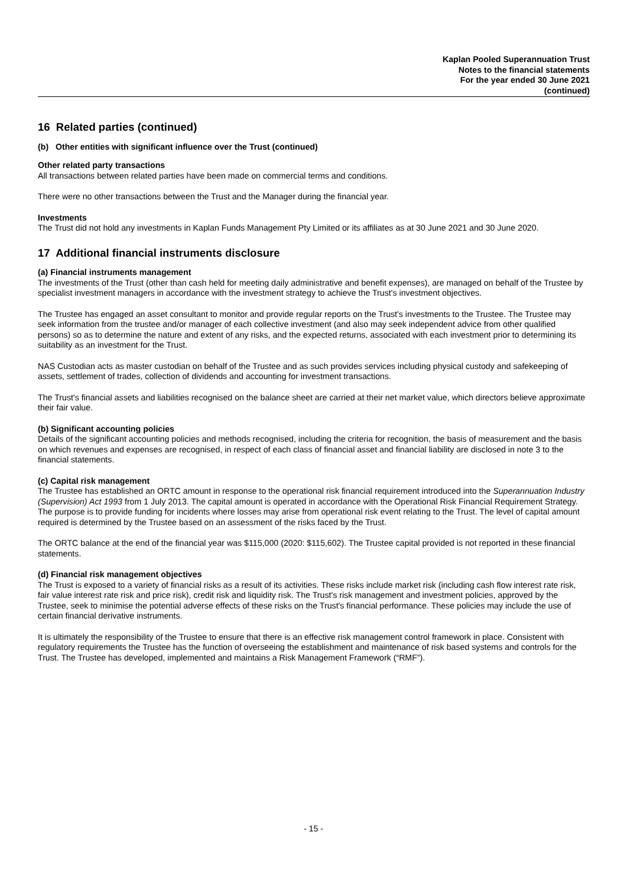Kaplan Pooled Superannuation Trust
Notes to the financial statements
For the year ended 30 June 2021
(continued)
16 Related parties (continued)
(b) Other entities with significant influence over the Trust (continued)
Other related party transactions
All transactions between related parties have been made on commercial terms and conditions.
There were no other transactions between the Trust and the Manager during the financial year.
Investments
The Trust did not hold any investments in Kaplan Funds Management Pty Limited or its affiliates as at 30 June 2021 and 30 June 2020.
17 Additional financial instruments disclosure
(a) Financial instruments management
The investments of the Trust (other than cash held for meeting daily administrative and benefit expenses), are managed on behalf of the Trustee by specialist investment managers in accordance with the investment strategy to achieve the Trust's investment objectives.
The Trustee has engaged an asset consultant to monitor and provide regular reports on the Trust's investments to the Trustee. The Trustee may seek information from the trustee and/or manager of each collective investment (and also may seek independent advice from other qualified persons) so as to determine the nature and extent of any risks, and the expected returns, associated with each investment prior to determining its suitability as an investment for the Trust.
NAS Custodian acts as master custodian on behalf of the Trustee and as such provides services including physical custody and safekeeping of assets, settlement of trades, collection of dividends and accounting for investment transactions.
The Trust's financial assets and liabilities recognised on the balance sheet are carried at their net market value, which directors believe approximate their fair value.
(b) Significant accounting policies
Details of the significant accounting policies and methods recognised, including the criteria for recognition, the basis of measurement and the basis on which revenues and expenses are recognised, in respect of each class of financial asset and financial liability are disclosed in note 3 to the financial statements.
(c) Capital risk management
The Trustee has established an ORTC amount in response to the operational risk financial requirement introduced into the Superannuation Industry (Supervision) Act 1993 from 1 July 2013. The capital amount is operated in accordance with the Operational Risk Financial Requirement Strategy. The purpose is to provide funding for incidents where losses may arise from operational risk event relating to the Trust. The level of capital amount required is determined by the Trustee based on an assessment of the risks faced by the Trust.
The ORTC balance at the end of the financial year was $115,000 (2020: $115,602). The Trustee capital provided is not reported in these financial statements.
(d) Financial risk management objectives
The Trust is exposed to a variety of financial risks as a result of its activities. These risks include market risk (including cash flow interest rate risk, fair value interest rate risk and price risk), credit risk and liquidity risk. The Trust's risk management and investment policies, approved by the Trustee, seek to minimise the potential adverse effects of these risks on the Trust's financial performance. These policies may include the use of certain financial derivative instruments.
It is ultimately the responsibility of the Trustee to ensure that there is an effective risk management control framework in place. Consistent with regulatory requirements the Trustee has the function of overseeing the establishment and maintenance of risk based systems and controls for the Trust. The Trustee has developed, implemented and maintains a Risk Management Framework (“RMF”).
- 15 -